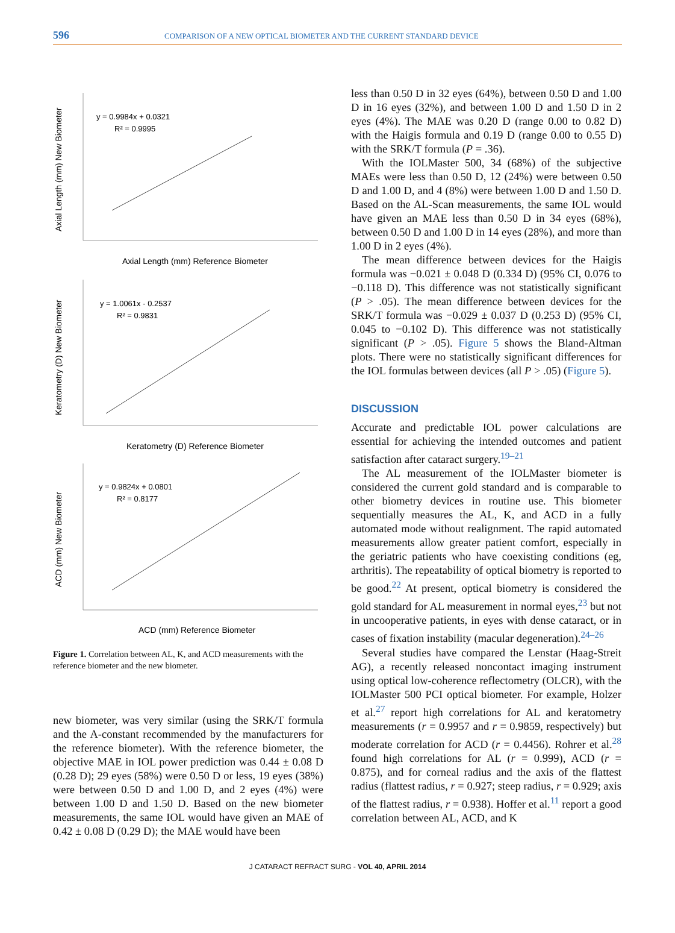596 COMPARISON OF A NEW OPTICAL BIOMETER AND THE CURRENT STANDARD DEVICE
y = 0.9984x + 0.0321
R² = 0.9995
Axial Length (mm) Reference Biometer
Axial Length (mm) New Biometer
y = 1.0061x - 0.2537
R² = 0.9831
Keratometry (D) Reference Biometer
Keratometry (D) New Biometer
y = 0.9824x + 0.0801
R² = 0.8177
ACD (mm) Reference Biometer
ACD (mm) New Biometer
Figure 1. Correlation between AL, K, and ACD measurements with the reference biometer and the new biometer.
new biometer, was very similar (using the SRK/T formula and the A-constant recommended by the manufacturers for the reference biometer). With the reference biometer, the objective MAE in IOL power prediction was 0.44 ± 0.08 D (0.28 D); 29 eyes (58%) were 0.50 D or less, 19 eyes (38%) were between 0.50 D and 1.00 D, and 2 eyes (4%) were between 1.00 D and 1.50 D. Based on the new biometer measurements, the same IOL would have given an MAE of 0.42 ± 0.08 D (0.29 D); the MAE would have been
less than 0.50 D in 32 eyes (64%), between 0.50 D and 1.00 D in 16 eyes (32%), and between 1.00 D and 1.50 D in 2 eyes (4%). The MAE was 0.20 D (range 0.00 to 0.82 D) with the Haigis formula and 0.19 D (range 0.00 to 0.55 D) with the SRK/T formula (P = .36).
With the IOLMaster 500, 34 (68%) of the subjective MAEs were less than 0.50 D, 12 (24%) were between 0.50 D and 1.00 D, and 4 (8%) were between 1.00 D and 1.50 D. Based on the AL-Scan measurements, the same IOL would have given an MAE less than 0.50 D in 34 eyes (68%), between 0.50 D and 1.00 D in 14 eyes (28%), and more than 1.00 D in 2 eyes (4%).
The mean difference between devices for the Haigis formula was −0.021 ± 0.048 D (0.334 D) (95% CI, 0.076 to −0.118 D). This difference was not statistically significant (P > .05). The mean difference between devices for the SRK/T formula was −0.029 ± 0.037 D (0.253 D) (95% CI, 0.045 to −0.102 D). This difference was not statistically significant (P > .05). Figure 5 shows the Bland-Altman plots. There were no statistically significant differences for the IOL formulas between devices (all P > .05) (Figure 5).
DISCUSSION
Accurate and predictable IOL power calculations are essential for achieving the intended outcomes and patient satisfaction after cataract surgery.<sup>19–21</sup>
The AL measurement of the IOLMaster biometer is considered the current gold standard and is comparable to other biometry devices in routine use. This biometer sequentially measures the AL, K, and ACD in a fully automated mode without realignment. The rapid automated measurements allow greater patient comfort, especially in the geriatric patients who have coexisting conditions (eg, arthritis). The repeatability of optical biometry is reported to be good.<sup>22</sup> At present, optical biometry is considered the gold standard for AL measurement in normal eyes,<sup>23</sup> but not in uncooperative patients, in eyes with dense cataract, or in cases of fixation instability (macular degeneration).<sup>24–26</sup>
Several studies have compared the Lenstar (Haag-Streit AG), a recently released noncontact imaging instrument using optical low-coherence reflectometry (OLCR), with the IOLMaster 500 PCI optical biometer. For example, Holzer et al.<sup>27</sup> report high correlations for AL and keratometry measurements (r = 0.9957 and r = 0.9859, respectively) but moderate correlation for ACD (r = 0.4456). Rohrer et al.<sup>28</sup> found high correlations for AL (r = 0.999), ACD (r = 0.875), and for corneal radius and the axis of the flattest radius (flattest radius, r = 0.927; steep radius, r = 0.929; axis of the flattest radius, r = 0.938). Hoffer et al.<sup>11</sup> report a good correlation between AL, ACD, and K
J CATARACT REFRACT SURG - VOL 40, APRIL 2014